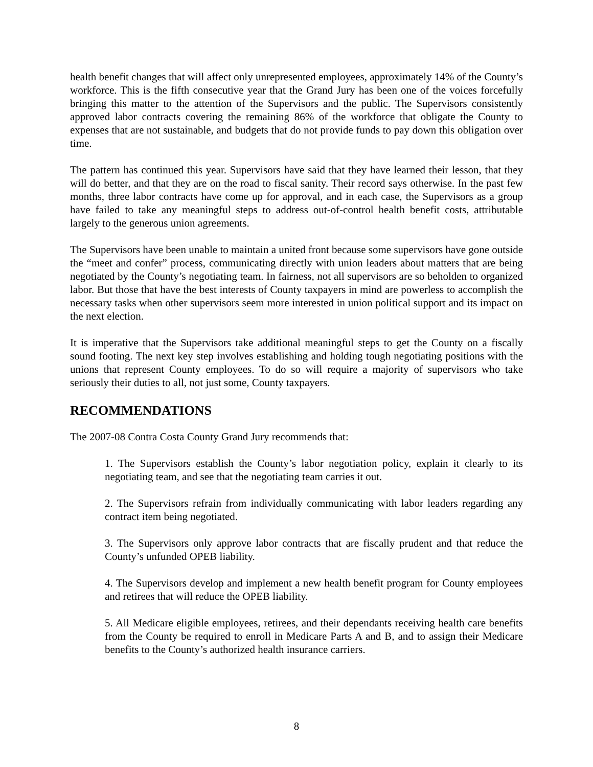health benefit changes that will affect only unrepresented employees, approximately 14% of the County’s workforce. This is the fifth consecutive year that the Grand Jury has been one of the voices forcefully bringing this matter to the attention of the Supervisors and the public. The Supervisors consistently approved labor contracts covering the remaining 86% of the workforce that obligate the County to expenses that are not sustainable, and budgets that do not provide funds to pay down this obligation over time.
The pattern has continued this year. Supervisors have said that they have learned their lesson, that they will do better, and that they are on the road to fiscal sanity. Their record says otherwise. In the past few months, three labor contracts have come up for approval, and in each case, the Supervisors as a group have failed to take any meaningful steps to address out-of-control health benefit costs, attributable largely to the generous union agreements.
The Supervisors have been unable to maintain a united front because some supervisors have gone outside the “meet and confer” process, communicating directly with union leaders about matters that are being negotiated by the County’s negotiating team. In fairness, not all supervisors are so beholden to organized labor. But those that have the best interests of County taxpayers in mind are powerless to accomplish the necessary tasks when other supervisors seem more interested in union political support and its impact on the next election.
It is imperative that the Supervisors take additional meaningful steps to get the County on a fiscally sound footing. The next key step involves establishing and holding tough negotiating positions with the unions that represent County employees. To do so will require a majority of supervisors who take seriously their duties to all, not just some, County taxpayers.
RECOMMENDATIONS
The 2007-08 Contra Costa County Grand Jury recommends that:
1. The Supervisors establish the County’s labor negotiation policy, explain it clearly to its negotiating team, and see that the negotiating team carries it out.
2. The Supervisors refrain from individually communicating with labor leaders regarding any contract item being negotiated.
3. The Supervisors only approve labor contracts that are fiscally prudent and that reduce the County’s unfunded OPEB liability.
4. The Supervisors develop and implement a new health benefit program for County employees and retirees that will reduce the OPEB liability.
5. All Medicare eligible employees, retirees, and their dependants receiving health care benefits from the County be required to enroll in Medicare Parts A and B, and to assign their Medicare benefits to the County’s authorized health insurance carriers.
8